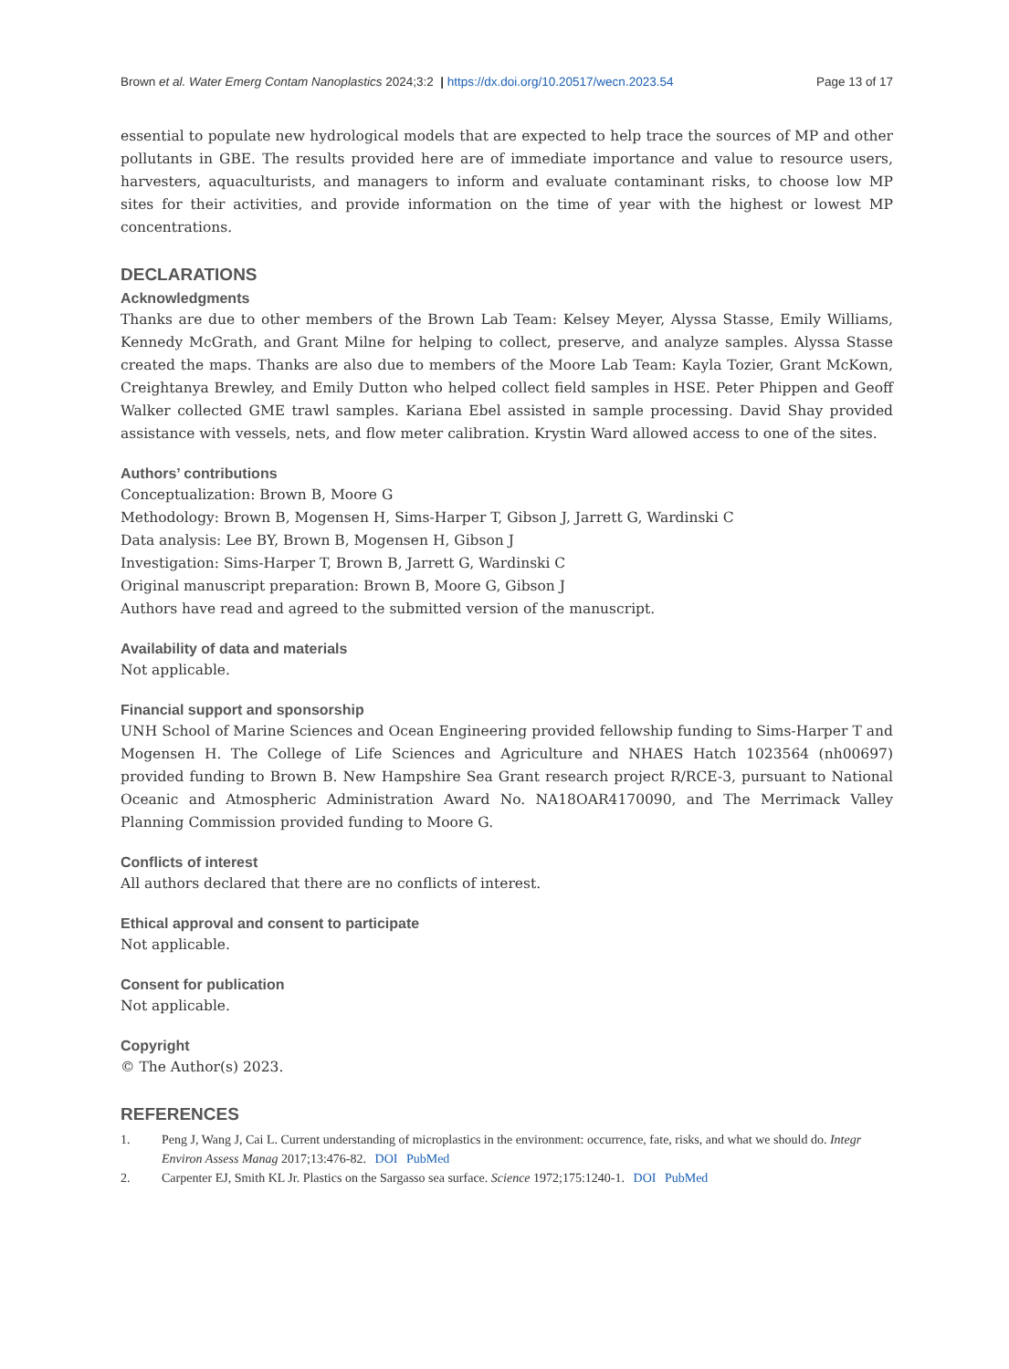Brown et al. Water Emerg Contam Nanoplastics 2024;3:2 | https://dx.doi.org/10.20517/wecn.2023.54
Page 13 of 17
essential to populate new hydrological models that are expected to help trace the sources of MP and other pollutants in GBE. The results provided here are of immediate importance and value to resource users, harvesters, aquaculturists, and managers to inform and evaluate contaminant risks, to choose low MP sites for their activities, and provide information on the time of year with the highest or lowest MP concentrations.
DECLARATIONS
Acknowledgments
Thanks are due to other members of the Brown Lab Team: Kelsey Meyer, Alyssa Stasse, Emily Williams, Kennedy McGrath, and Grant Milne for helping to collect, preserve, and analyze samples. Alyssa Stasse created the maps. Thanks are also due to members of the Moore Lab Team: Kayla Tozier, Grant McKown, Creightanya Brewley, and Emily Dutton who helped collect field samples in HSE. Peter Phippen and Geoff Walker collected GME trawl samples. Kariana Ebel assisted in sample processing. David Shay provided assistance with vessels, nets, and flow meter calibration. Krystin Ward allowed access to one of the sites.
Authors’ contributions
Conceptualization: Brown B, Moore G
Methodology: Brown B, Mogensen H, Sims-Harper T, Gibson J, Jarrett G, Wardinski C
Data analysis: Lee BY, Brown B, Mogensen H, Gibson J
Investigation: Sims-Harper T, Brown B, Jarrett G, Wardinski C
Original manuscript preparation: Brown B, Moore G, Gibson J
Authors have read and agreed to the submitted version of the manuscript.
Availability of data and materials
Not applicable.
Financial support and sponsorship
UNH School of Marine Sciences and Ocean Engineering provided fellowship funding to Sims-Harper T and Mogensen H. The College of Life Sciences and Agriculture and NHAES Hatch 1023564 (nh00697) provided funding to Brown B. New Hampshire Sea Grant research project R/RCE-3, pursuant to National Oceanic and Atmospheric Administration Award No. NA18OAR4170090, and The Merrimack Valley Planning Commission provided funding to Moore G.
Conflicts of interest
All authors declared that there are no conflicts of interest.
Ethical approval and consent to participate
Not applicable.
Consent for publication
Not applicable.
Copyright
© The Author(s) 2023.
REFERENCES
1. Peng J, Wang J, Cai L. Current understanding of microplastics in the environment: occurrence, fate, risks, and what we should do. Integr Environ Assess Manag 2017;13:476-82. DOI PubMed
2. Carpenter EJ, Smith KL Jr. Plastics on the Sargasso sea surface. Science 1972;175:1240-1. DOI PubMed